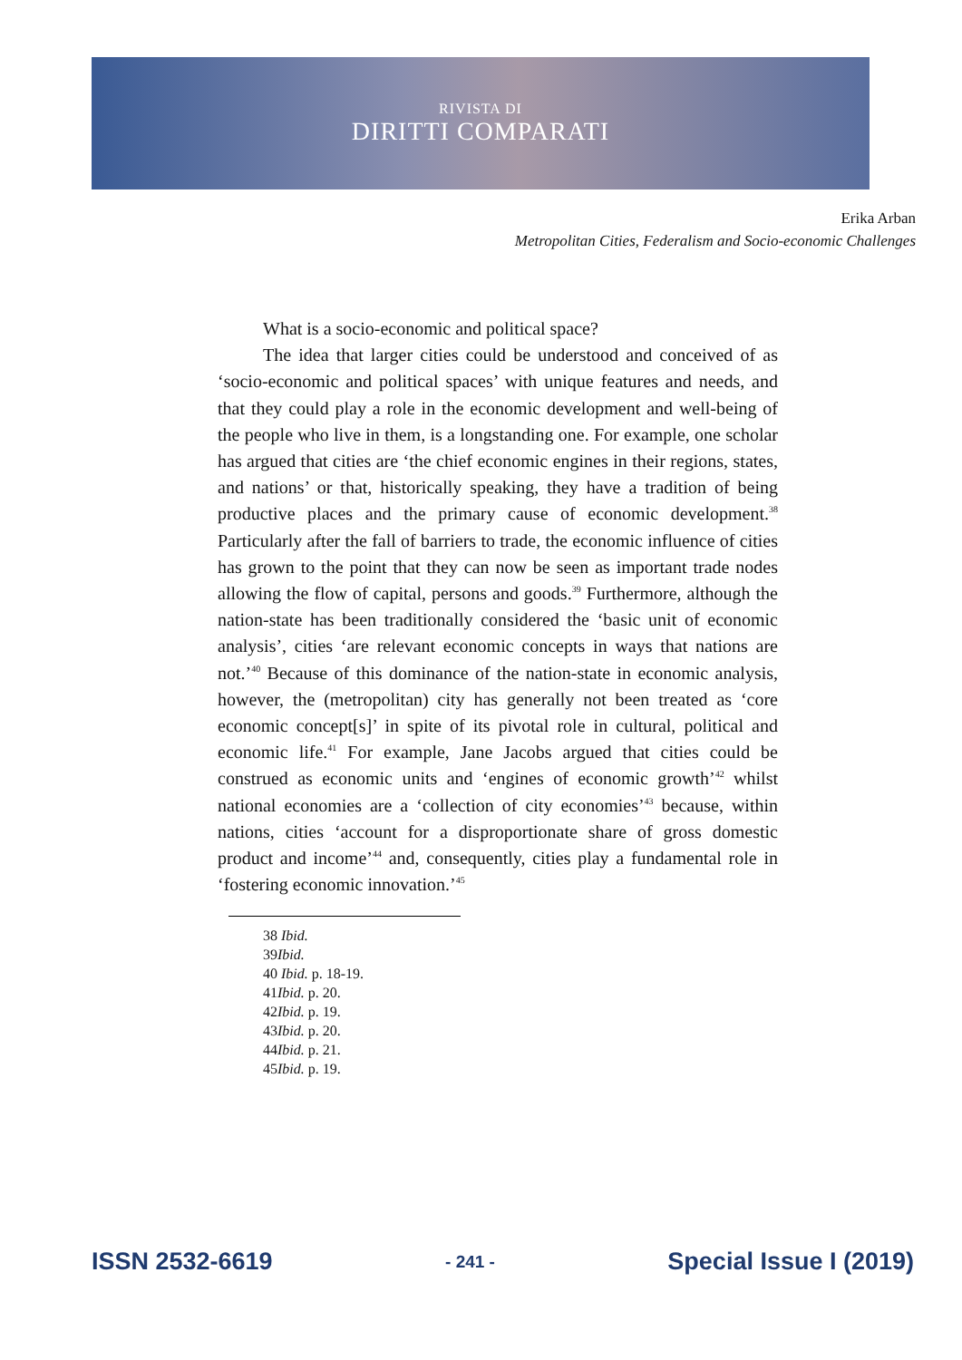RIVISTA DI
DIRITTI COMPARATI
Erika Arban
Metropolitan Cities, Federalism and Socio-economic Challenges
What is a socio-economic and political space?
The idea that larger cities could be understood and conceived of as ‘socio-economic and political spaces’ with unique features and needs, and that they could play a role in the economic development and well-being of the people who live in them, is a longstanding one. For example, one scholar has argued that cities are ‘the chief economic engines in their regions, states, and nations’ or that, historically speaking, they have a tradition of being productive places and the primary cause of economic development.<sup>38</sup> Particularly after the fall of barriers to trade, the economic influence of cities has grown to the point that they can now be seen as important trade nodes allowing the flow of capital, persons and goods.<sup>39</sup> Furthermore, although the nation-state has been traditionally considered the ‘basic unit of economic analysis’, cities ‘are relevant economic concepts in ways that nations are not.’<sup>40</sup> Because of this dominance of the nation-state in economic analysis, however, the (metropolitan) city has generally not been treated as ‘core economic concept[s]’ in spite of its pivotal role in cultural, political and economic life.<sup>41</sup> For example, Jane Jacobs argued that cities could be construed as economic units and ‘engines of economic growth’<sup>42</sup> whilst national economies are a ‘collection of city economies’<sup>43</sup> because, within nations, cities ‘account for a disproportionate share of gross domestic product and income’<sup>44</sup> and, consequently, cities play a fundamental role in ‘fostering economic innovation.’<sup>45</sup>
38 Ibid.
39Ibid.
40 Ibid. p. 18-19.
41Ibid. p. 20.
42Ibid. p. 19.
43Ibid. p. 20.
44Ibid. p. 21.
45Ibid. p. 19.
ISSN 2532-6619 - 241 - Special Issue I (2019)